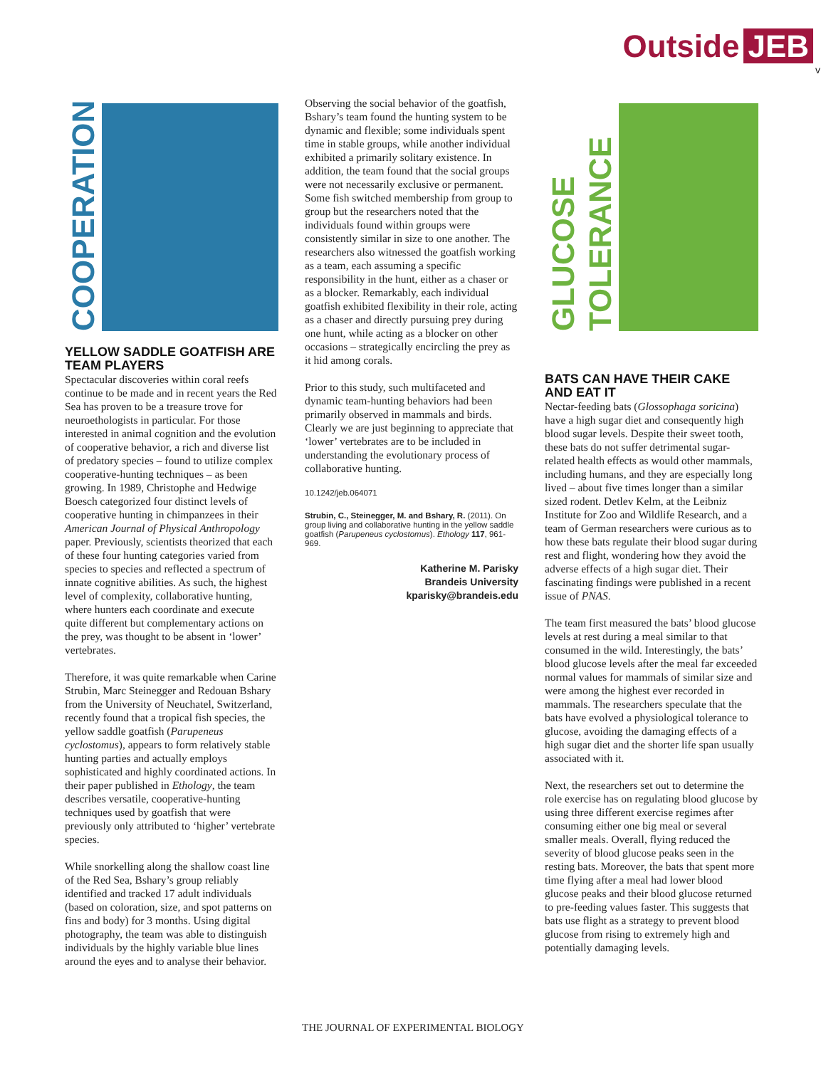Outside JEB
v
COOPERATION
YELLOW SADDLE GOATFISH ARE TEAM PLAYERS
Spectacular discoveries within coral reefs continue to be made and in recent years the Red Sea has proven to be a treasure trove for neuroethologists in particular. For those interested in animal cognition and the evolution of cooperative behavior, a rich and diverse list of predatory species – found to utilize complex cooperative-hunting techniques – as been growing. In 1989, Christophe and Hedwige Boesch categorized four distinct levels of cooperative hunting in chimpanzees in their American Journal of Physical Anthropology paper. Previously, scientists theorized that each of these four hunting categories varied from species to species and reflected a spectrum of innate cognitive abilities. As such, the highest level of complexity, collaborative hunting, where hunters each coordinate and execute quite different but complementary actions on the prey, was thought to be absent in ‘lower’ vertebrates.
Therefore, it was quite remarkable when Carine Strubin, Marc Steinegger and Redouan Bshary from the University of Neuchatel, Switzerland, recently found that a tropical fish species, the yellow saddle goatfish (Parupeneus cyclostomus), appears to form relatively stable hunting parties and actually employs sophisticated and highly coordinated actions. In their paper published in Ethology, the team describes versatile, cooperative-hunting techniques used by goatfish that were previously only attributed to ‘higher’ vertebrate species.
While snorkelling along the shallow coast line of the Red Sea, Bshary’s group reliably identified and tracked 17 adult individuals (based on coloration, size, and spot patterns on fins and body) for 3 months. Using digital photography, the team was able to distinguish individuals by the highly variable blue lines around the eyes and to analyse their behavior.
Observing the social behavior of the goatfish, Bshary’s team found the hunting system to be dynamic and flexible; some individuals spent time in stable groups, while another individual exhibited a primarily solitary existence. In addition, the team found that the social groups were not necessarily exclusive or permanent. Some fish switched membership from group to group but the researchers noted that the individuals found within groups were consistently similar in size to one another. The researchers also witnessed the goatfish working as a team, each assuming a specific responsibility in the hunt, either as a chaser or as a blocker. Remarkably, each individual goatfish exhibited flexibility in their role, acting as a chaser and directly pursuing prey during one hunt, while acting as a blocker on other occasions – strategically encircling the prey as it hid among corals.
Prior to this study, such multifaceted and dynamic team-hunting behaviors had been primarily observed in mammals and birds. Clearly we are just beginning to appreciate that ‘lower’ vertebrates are to be included in understanding the evolutionary process of collaborative hunting.
10.1242/jeb.064071
Strubin, C., Steinegger, M. and Bshary, R. (2011). On group living and collaborative hunting in the yellow saddle goatfish (Parupeneus cyclostomus). Ethology 117, 961-969.
Katherine M. Parisky
Brandeis University
kparisky@brandeis.edu
GLUCOSE TOLERANCE
BATS CAN HAVE THEIR CAKE AND EAT IT
Nectar-feeding bats (Glossophaga soricina) have a high sugar diet and consequently high blood sugar levels. Despite their sweet tooth, these bats do not suffer detrimental sugar-related health effects as would other mammals, including humans, and they are especially long lived – about five times longer than a similar sized rodent. Detlev Kelm, at the Leibniz Institute for Zoo and Wildlife Research, and a team of German researchers were curious as to how these bats regulate their blood sugar during rest and flight, wondering how they avoid the adverse effects of a high sugar diet. Their fascinating findings were published in a recent issue of PNAS.
The team first measured the bats’ blood glucose levels at rest during a meal similar to that consumed in the wild. Interestingly, the bats’ blood glucose levels after the meal far exceeded normal values for mammals of similar size and were among the highest ever recorded in mammals. The researchers speculate that the bats have evolved a physiological tolerance to glucose, avoiding the damaging effects of a high sugar diet and the shorter life span usually associated with it.
Next, the researchers set out to determine the role exercise has on regulating blood glucose by using three different exercise regimes after consuming either one big meal or several smaller meals. Overall, flying reduced the severity of blood glucose peaks seen in the resting bats. Moreover, the bats that spent more time flying after a meal had lower blood glucose peaks and their blood glucose returned to pre-feeding values faster. This suggests that bats use flight as a strategy to prevent blood glucose from rising to extremely high and potentially damaging levels.
THE JOURNAL OF EXPERIMENTAL BIOLOGY